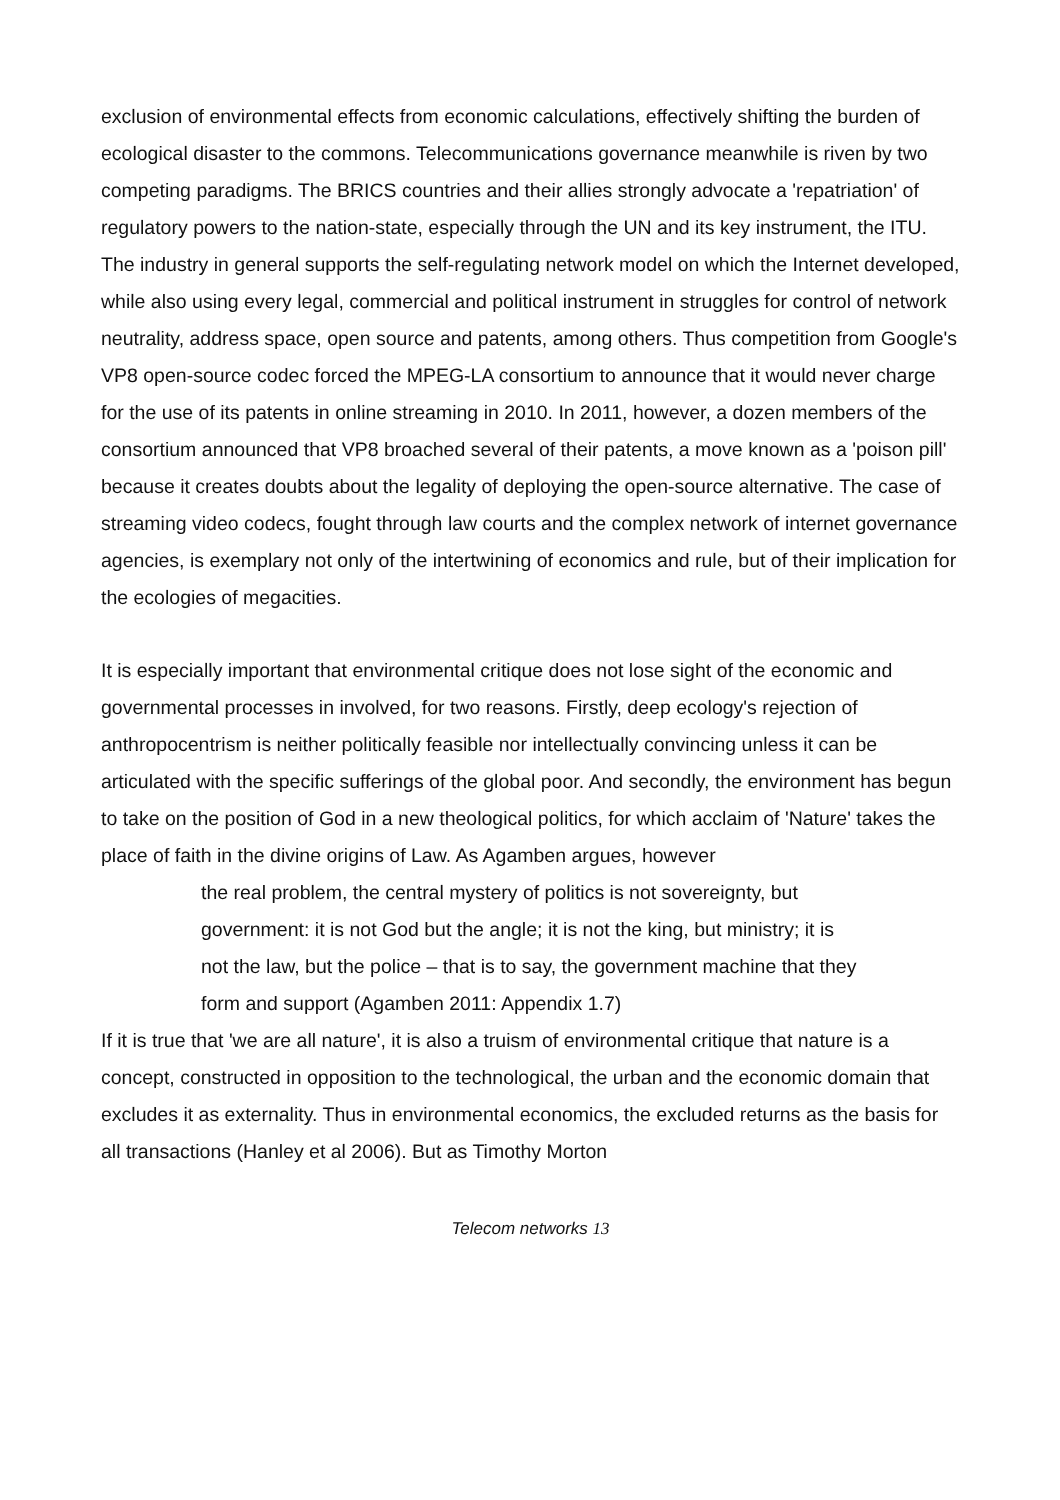exclusion of environmental effects from economic calculations, effectively shifting the burden of ecological disaster to the commons. Telecommunications governance meanwhile is riven by two competing paradigms. The BRICS countries and their allies strongly advocate a 'repatriation' of regulatory powers to the nation-state, especially through the UN and its key instrument, the ITU. The industry in general supports the self-regulating network model on which the Internet developed, while also using every legal, commercial and political instrument in struggles for control of network neutrality, address space, open source and patents, among others. Thus competition from Google's VP8 open-source codec forced the MPEG-LA consortium to announce that it would never charge for the use of its patents in online streaming in 2010. In 2011, however, a dozen members of the consortium announced that VP8 broached several of their patents, a move known as a 'poison pill' because it creates doubts about the legality of deploying the open-source alternative. The case of streaming video codecs, fought through law courts and the complex network of internet governance agencies, is exemplary not only of the intertwining of economics and rule, but of their implication for the ecologies of megacities.
It is especially important that environmental critique does not lose sight of the economic and governmental processes in involved, for two reasons. Firstly, deep ecology's rejection of anthropocentrism is neither politically feasible nor intellectually convincing unless it can be articulated with the specific sufferings of the global poor. And secondly, the environment has begun to take on the position of God in a new theological politics, for which acclaim of 'Nature' takes the place of faith in the divine origins of Law. As Agamben argues, however
the real problem, the central mystery of politics is not sovereignty, but government: it is not God but the angle; it is not the king, but ministry; it is not the law, but the police – that is to say, the government machine that they form and support (Agamben 2011: Appendix 1.7)
If it is true that 'we are all nature', it is also a truism of environmental critique that nature is a concept, constructed in opposition to the technological, the urban and the economic domain that excludes it as externality. Thus in environmental economics, the excluded returns as the basis for all transactions (Hanley et al 2006). But as Timothy Morton
Telecom networks 13